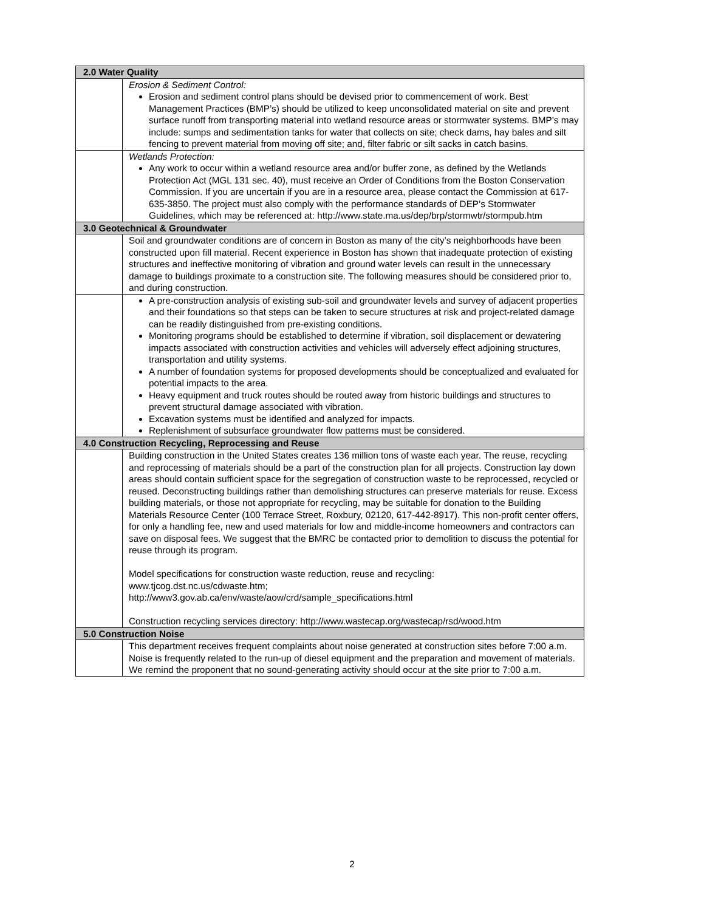| 2.0 Water Quality | |
| --- | --- |
| | Erosion & Sediment Control: Erosion and sediment control plans should be devised prior to commencement of work. Best Management Practices (BMP’s) should be utilized to keep unconsolidated material on site and prevent surface runoff from transporting material into wetland resource areas or stormwater systems. BMP’s may include: sumps and sedimentation tanks for water that collects on site; check dams, hay bales and silt fencing to prevent material from moving off site; and, filter fabric or silt sacks in catch basins. |
| | Wetlands Protection: Any work to occur within a wetland resource area and/or buffer zone, as defined by the Wetlands Protection Act (MGL 131 sec. 40), must receive an Order of Conditions from the Boston Conservation Commission. If you are uncertain if you are in a resource area, please contact the Commission at 617-635-3850. The project must also comply with the performance standards of DEP’s Stormwater Guidelines, which may be referenced at: http://www.state.ma.us/dep/brp/stormwtr/stormpub.htm |
| 3.0 Geotechnical & Groundwater | |
| | Soil and groundwater conditions are of concern in Boston as many of the city’s neighborhoods have been constructed upon fill material. Recent experience in Boston has shown that inadequate protection of existing structures and ineffective monitoring of vibration and ground water levels can result in the unnecessary damage to buildings proximate to a construction site. The following measures should be considered prior to, and during construction. |
| | A pre-construction analysis of existing sub-soil and groundwater levels and survey of adjacent properties and their foundations so that steps can be taken to secure structures at risk and project-related damage can be readily distinguished from pre-existing conditions. Monitoring programs should be established to determine if vibration, soil displacement or dewatering impacts associated with construction activities and vehicles will adversely effect adjoining structures, transportation and utility systems. A number of foundation systems for proposed developments should be conceptualized and evaluated for potential impacts to the area. Heavy equipment and truck routes should be routed away from historic buildings and structures to prevent structural damage associated with vibration. Excavation systems must be identified and analyzed for impacts. Replenishment of subsurface groundwater flow patterns must be considered. |
| 4.0 Construction Recycling, Reprocessing and Reuse | |
| | Building construction in the United States creates 136 million tons of waste each year. The reuse, recycling and reprocessing of materials should be a part of the construction plan for all projects. Construction lay down areas should contain sufficient space for the segregation of construction waste to be reprocessed, recycled or reused. Deconstructing buildings rather than demolishing structures can preserve materials for reuse. Excess building materials, or those not appropriate for recycling, may be suitable for donation to the Building Materials Resource Center (100 Terrace Street, Roxbury, 02120, 617-442-8917). This non-profit center offers, for only a handling fee, new and used materials for low and middle-income homeowners and contractors can save on disposal fees. We suggest that the BMRC be contacted prior to demolition to discuss the potential for reuse through its program. Model specifications for construction waste reduction, reuse and recycling: www.tjcog.dst.nc.us/cdwaste.htm ; http://www3.gov.ab.ca/env/waste/aow/crd/sample_specifications.html Construction recycling services directory: http://www.wastecap.org/wastecap/rsd/wood.htm |
| 5.0 Construction Noise | |
| | This department receives frequent complaints about noise generated at construction sites before 7:00 a.m. Noise is frequently related to the run-up of diesel equipment and the preparation and movement of materials. We remind the proponent that no sound-generating activity should occur at the site prior to 7:00 a.m. |
2